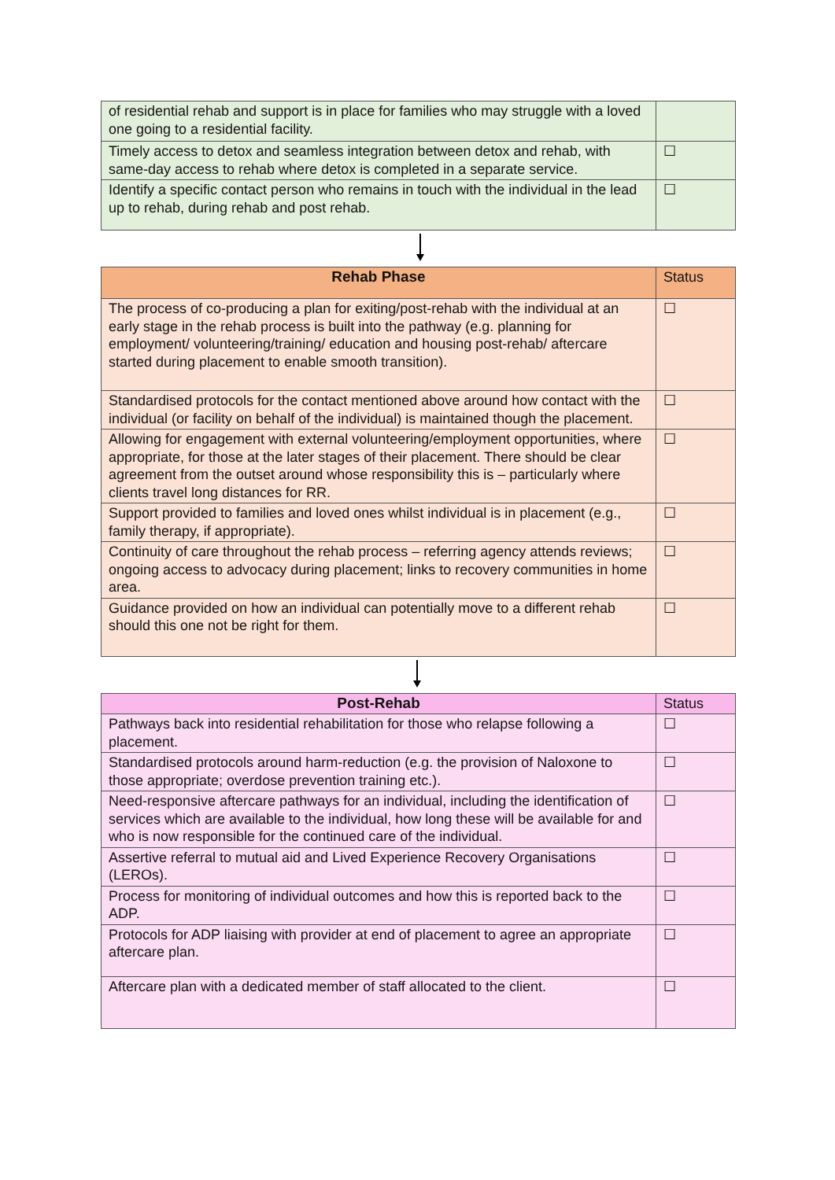| of residential rehab and support is in place for families who may struggle with a loved one going to a residential facility. | |
| Timely access to detox and seamless integration between detox and rehab, with same-day access to rehab where detox is completed in a separate service. | ☐ |
| Identify a specific contact person who remains in touch with the individual in the lead up to rehab, during rehab and post rehab. | ☐ |
| Rehab Phase | Status |
| --- | --- |
| The process of co-producing a plan for exiting/post-rehab with the individual at an early stage in the rehab process is built into the pathway (e.g. planning for employment/ volunteering/training/ education and housing post-rehab/ aftercare started during placement to enable smooth transition). | ☐ |
| Standardised protocols for the contact mentioned above around how contact with the individual (or facility on behalf of the individual) is maintained though the placement. | ☐ |
| Allowing for engagement with external volunteering/employment opportunities, where appropriate, for those at the later stages of their placement. There should be clear agreement from the outset around whose responsibility this is – particularly where clients travel long distances for RR. | ☐ |
| Support provided to families and loved ones whilst individual is in placement (e.g., family therapy, if appropriate). | ☐ |
| Continuity of care throughout the rehab process – referring agency attends reviews; ongoing access to advocacy during placement; links to recovery communities in home area. | ☐ |
| Guidance provided on how an individual can potentially move to a different rehab should this one not be right for them. | ☐ |
| Post-Rehab | Status |
| --- | --- |
| Pathways back into residential rehabilitation for those who relapse following a placement. | ☐ |
| Standardised protocols around harm-reduction (e.g. the provision of Naloxone to those appropriate; overdose prevention training etc.). | ☐ |
| Need-responsive aftercare pathways for an individual, including the identification of services which are available to the individual, how long these will be available for and who is now responsible for the continued care of the individual. | ☐ |
| Assertive referral to mutual aid and Lived Experience Recovery Organisations (LEROs). | ☐ |
| Process for monitoring of individual outcomes and how this is reported back to the ADP. | ☐ |
| Protocols for ADP liaising with provider at end of placement to agree an appropriate aftercare plan. | ☐ |
| Aftercare plan with a dedicated member of staff allocated to the client. | ☐ |